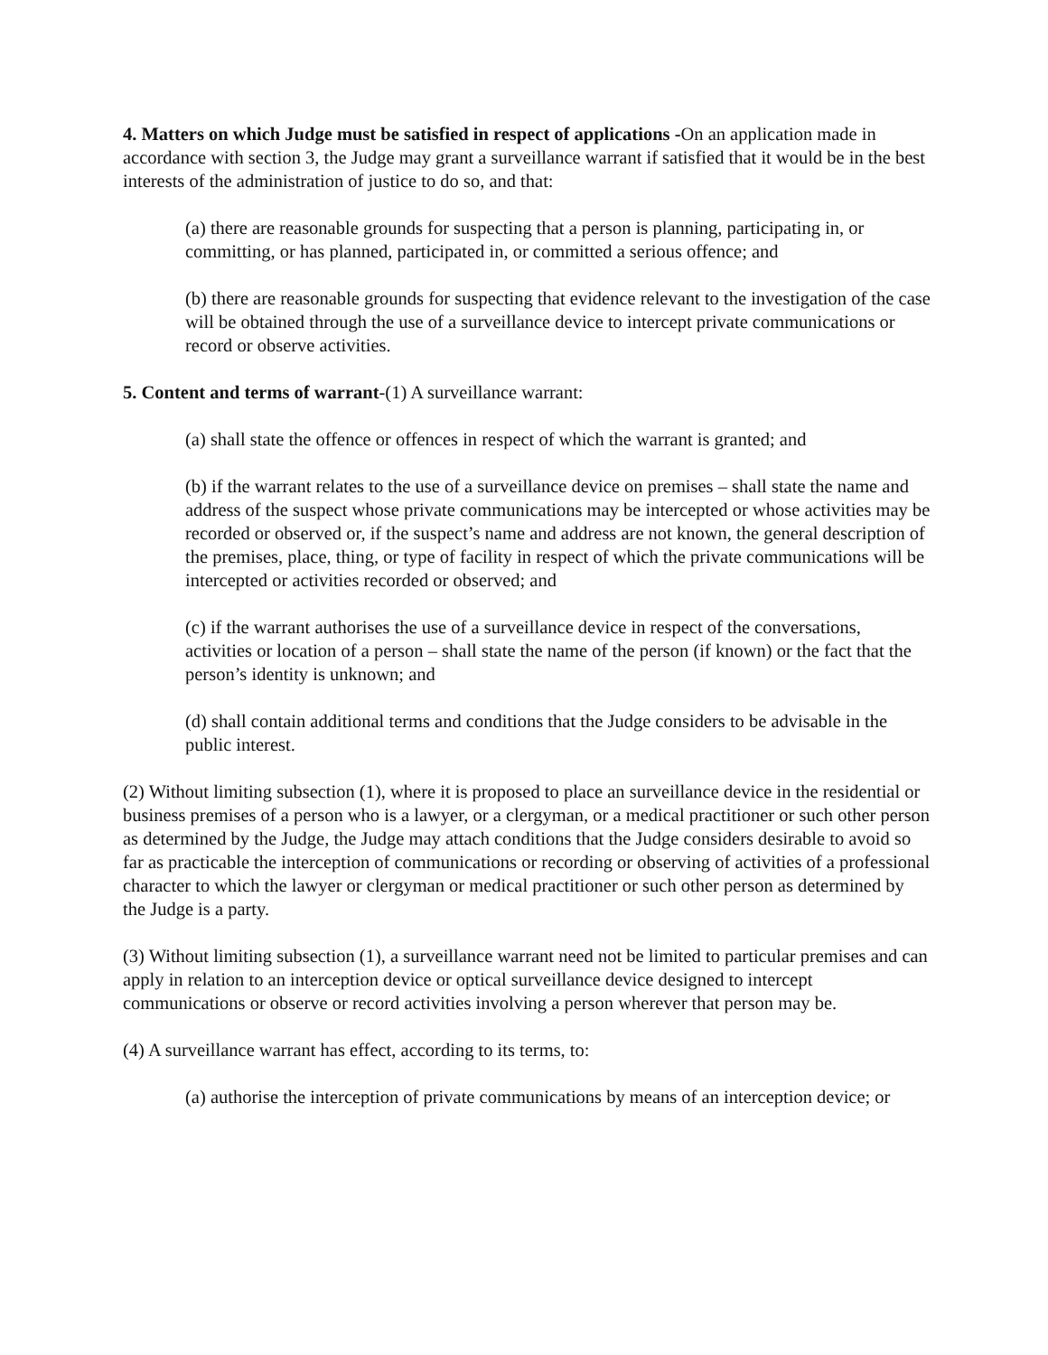4. Matters on which Judge must be satisfied in respect of applications -On an application made in accordance with section 3, the Judge may grant a surveillance warrant if satisfied that it would be in the best interests of the administration of justice to do so, and that:
(a) there are reasonable grounds for suspecting that a person is planning, participating in, or committing, or has planned, participated in, or committed a serious offence; and
(b) there are reasonable grounds for suspecting that evidence relevant to the investigation of the case will be obtained through the use of a surveillance device to intercept private communications or record or observe activities.
5. Content and terms of warrant-(1) A surveillance warrant:
(a) shall state the offence or offences in respect of which the warrant is granted; and
(b) if the warrant relates to the use of a surveillance device on premises – shall state the name and address of the suspect whose private communications may be intercepted or whose activities may be recorded or observed or, if the suspect’s name and address are not known, the general description of the premises, place, thing, or type of facility in respect of which the private communications will be intercepted or activities recorded or observed; and
(c) if the warrant authorises the use of a surveillance device in respect of the conversations, activities or location of a person – shall state the name of the person (if known) or the fact that the person’s identity is unknown; and
(d) shall contain additional terms and conditions that the Judge considers to be advisable in the public interest.
(2) Without limiting subsection (1), where it is proposed to place an surveillance device in the residential or business premises of a person who is a lawyer, or a clergyman, or a medical practitioner or such other person as determined by the Judge, the Judge may attach conditions that the Judge considers desirable to avoid so far as practicable the interception of communications or recording or observing of activities of a professional character to which the lawyer or clergyman or medical practitioner or such other person as determined by the Judge is a party.
(3) Without limiting subsection (1), a surveillance warrant need not be limited to particular premises and can apply in relation to an interception device or optical surveillance device designed to intercept communications or observe or record activities involving a person wherever that person may be.
(4) A surveillance warrant has effect, according to its terms, to:
(a) authorise the interception of private communications by means of an interception device; or